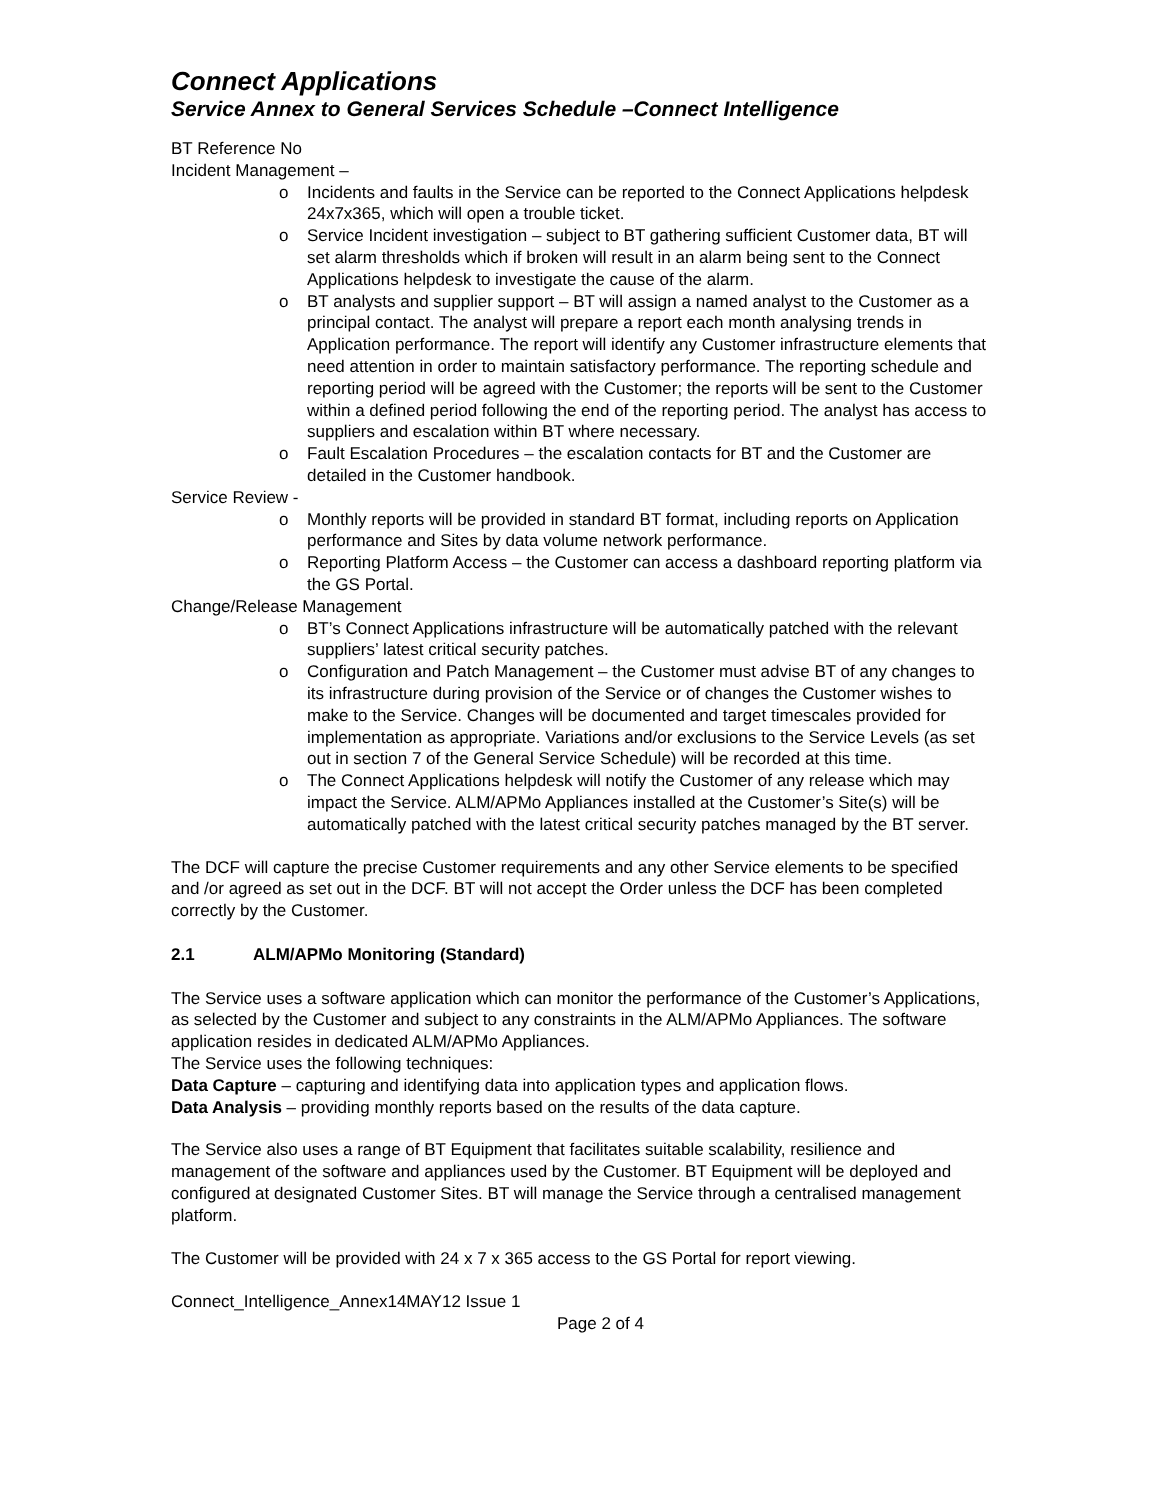Connect Applications
Service Annex to General Services Schedule –Connect Intelligence
BT Reference No
Incident Management –
o Incidents and faults in the Service can be reported to the Connect Applications helpdesk 24x7x365, which will open a trouble ticket.
o Service Incident investigation – subject to BT gathering sufficient Customer data, BT will set alarm thresholds which if broken will result in an alarm being sent to the Connect Applications helpdesk to investigate the cause of the alarm.
o BT analysts and supplier support – BT will assign a named analyst to the Customer as a principal contact. The analyst will prepare a report each month analysing trends in Application performance. The report will identify any Customer infrastructure elements that need attention in order to maintain satisfactory performance. The reporting schedule and reporting period will be agreed with the Customer; the reports will be sent to the Customer within a defined period following the end of the reporting period. The analyst has access to suppliers and escalation within BT where necessary.
o Fault Escalation Procedures – the escalation contacts for BT and the Customer are detailed in the Customer handbook.
Service Review -
o Monthly reports will be provided in standard BT format, including reports on Application performance and Sites by data volume network performance.
o Reporting Platform Access – the Customer can access a dashboard reporting platform via the GS Portal.
Change/Release Management
o BT’s Connect Applications infrastructure will be automatically patched with the relevant suppliers’ latest critical security patches.
o Configuration and Patch Management – the Customer must advise BT of any changes to its infrastructure during provision of the Service or of changes the Customer wishes to make to the Service. Changes will be documented and target timescales provided for implementation as appropriate. Variations and/or exclusions to the Service Levels (as set out in section 7 of the General Service Schedule) will be recorded at this time.
o The Connect Applications helpdesk will notify the Customer of any release which may impact the Service. ALM/APMo Appliances installed at the Customer’s Site(s) will be automatically patched with the latest critical security patches managed by the BT server.
The DCF will capture the precise Customer requirements and any other Service elements to be specified and /or agreed as set out in the DCF. BT will not accept the Order unless the DCF has been completed correctly by the Customer.
2.1 ALM/APMo Monitoring (Standard)
The Service uses a software application which can monitor the performance of the Customer’s Applications, as selected by the Customer and subject to any constraints in the ALM/APMo Appliances. The software application resides in dedicated ALM/APMo Appliances.
The Service uses the following techniques:
Data Capture – capturing and identifying data into application types and application flows.
Data Analysis – providing monthly reports based on the results of the data capture.
The Service also uses a range of BT Equipment that facilitates suitable scalability, resilience and management of the software and appliances used by the Customer. BT Equipment will be deployed and configured at designated Customer Sites. BT will manage the Service through a centralised management platform.
The Customer will be provided with 24 x 7 x 365 access to the GS Portal for report viewing.
Connect_Intelligence_Annex14MAY12 Issue 1
Page 2 of 4